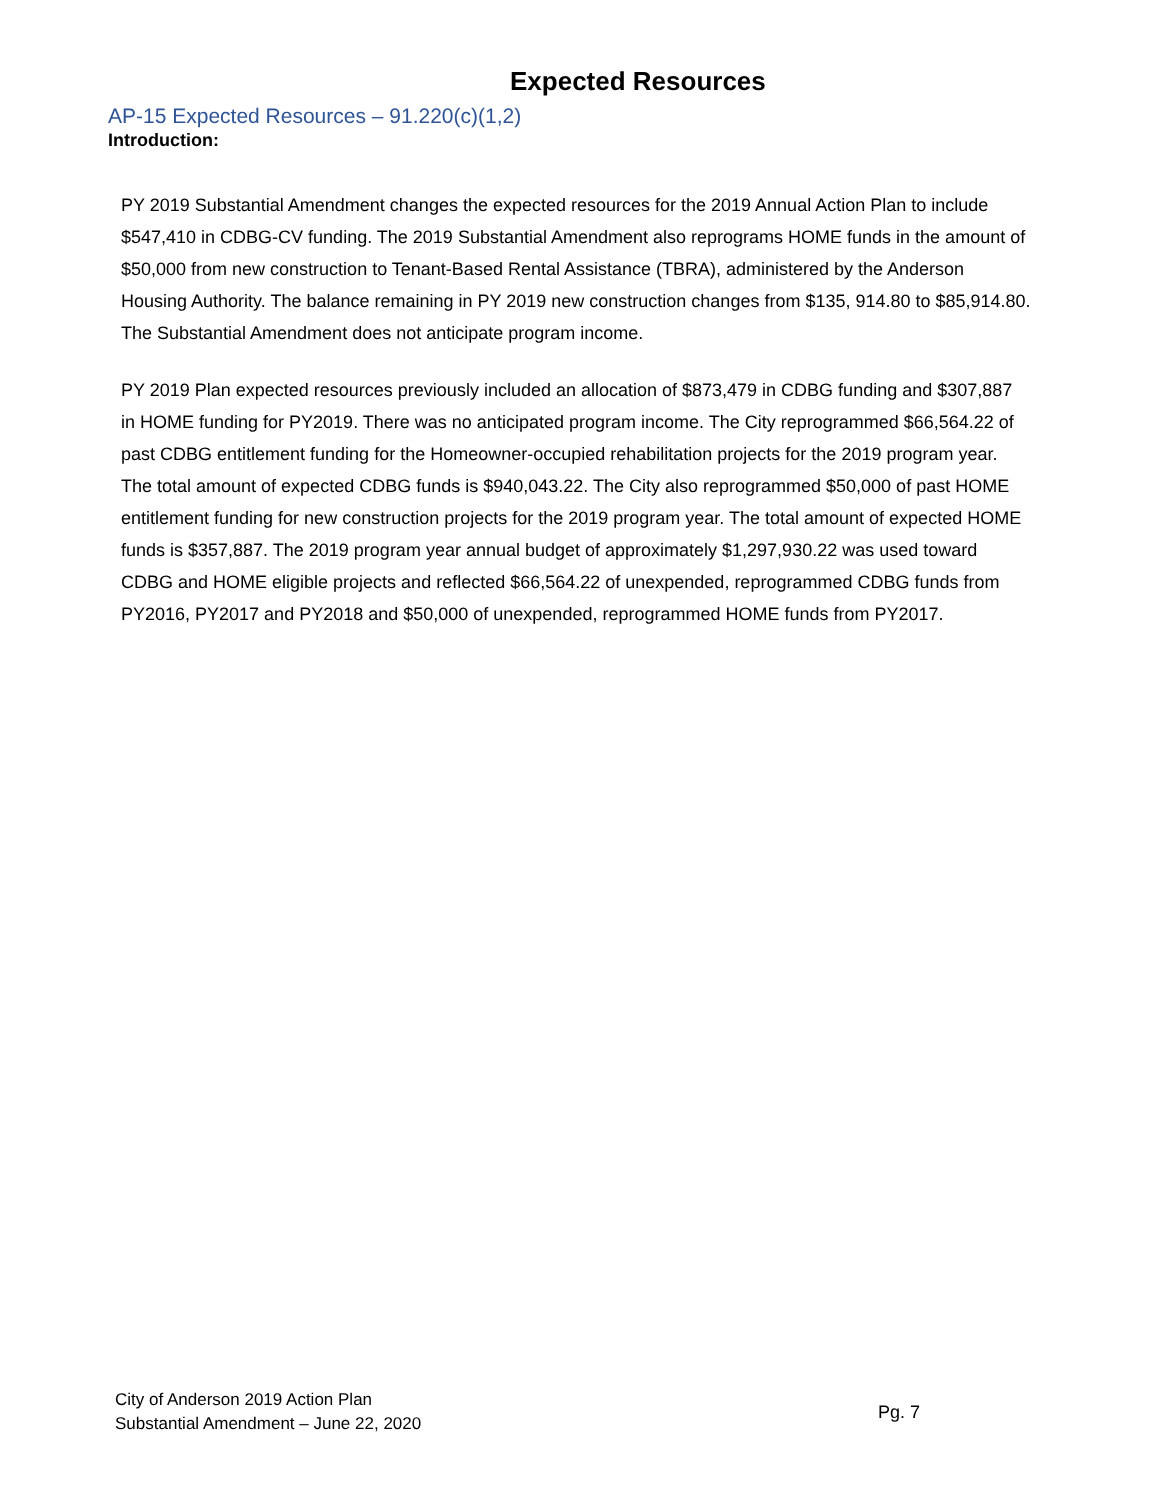Expected Resources
AP-15 Expected Resources – 91.220(c)(1,2)
Introduction:
PY 2019 Substantial Amendment changes the expected resources for the 2019 Annual Action Plan to include $547,410 in CDBG-CV funding. The 2019 Substantial Amendment also reprograms HOME funds in the amount of $50,000 from new construction to Tenant-Based Rental Assistance (TBRA), administered by the Anderson Housing Authority. The balance remaining in PY 2019 new construction changes from $135, 914.80 to $85,914.80. The Substantial Amendment does not anticipate program income.
PY 2019 Plan expected resources previously included an allocation of $873,479 in CDBG funding and $307,887 in HOME funding for PY2019. There was no anticipated program income. The City reprogrammed $66,564.22 of past CDBG entitlement funding for the Homeowner-occupied rehabilitation projects for the 2019 program year. The total amount of expected CDBG funds is $940,043.22. The City also reprogrammed $50,000 of past HOME entitlement funding for new construction projects for the 2019 program year. The total amount of expected HOME funds is $357,887. The 2019 program year annual budget of approximately $1,297,930.22 was used toward CDBG and HOME eligible projects and reflected $66,564.22 of unexpended, reprogrammed CDBG funds from PY2016, PY2017 and PY2018 and $50,000 of unexpended, reprogrammed HOME funds from PY2017.
City of Anderson 2019 Action Plan
Substantial Amendment – June 22, 2020
Pg. 7